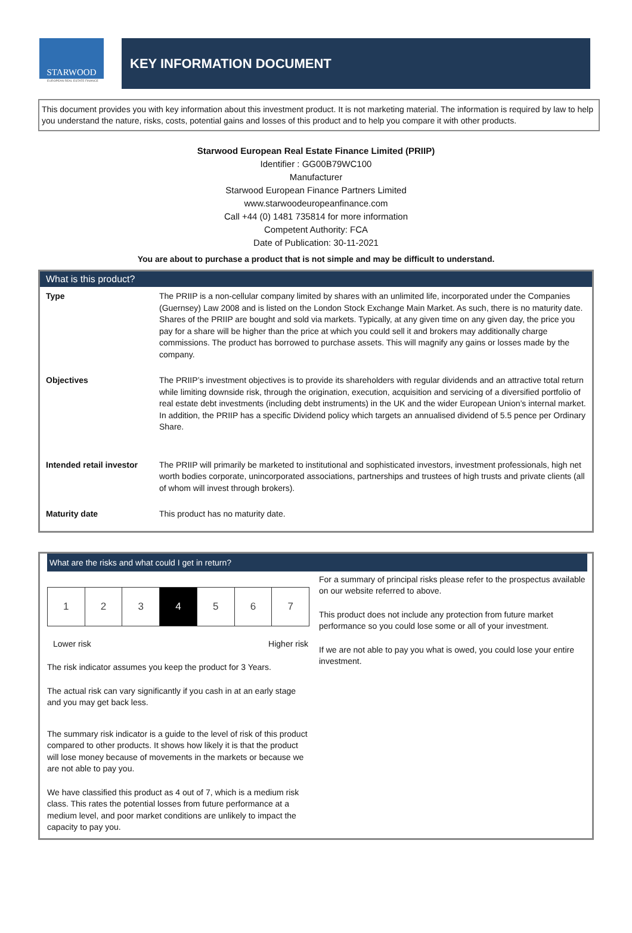STARWOOD
EUROPEAN REAL ESTATE FINANCE
KEY INFORMATION DOCUMENT
This document provides you with key information about this investment product. It is not marketing material. The information is required by law to help you understand the nature, risks, costs, potential gains and losses of this product and to help you compare it with other products.
Starwood European Real Estate Finance Limited (PRIIP)
Identifier : GG00B79WC100
Manufacturer
Starwood European Finance Partners Limited
www.starwoodeuropeanfinance.com
Call +44 (0) 1481 735814 for more information
Competent Authority: FCA
Date of Publication: 30-11-2021
You are about to purchase a product that is not simple and may be difficult to understand.
What is this product?
| Type | The PRIIP is a non-cellular company limited by shares with an unlimited life, incorporated under the Companies (Guernsey) Law 2008 and is listed on the London Stock Exchange Main Market. As such, there is no maturity date. Shares of the PRIIP are bought and sold via markets. Typically, at any given time on any given day, the price you pay for a share will be higher than the price at which you could sell it and brokers may additionally charge commissions. The product has borrowed to purchase assets. This will magnify any gains or losses made by the company. |
| Objectives | The PRIIP’s investment objectives is to provide its shareholders with regular dividends and an attractive total return while limiting downside risk, through the origination, execution, acquisition and servicing of a diversified portfolio of real estate debt investments (including debt instruments) in the UK and the wider European Union’s internal market. In addition, the PRIIP has a specific Dividend policy which targets an annualised dividend of 5.5 pence per Ordinary Share. |
| Intended retail investor | The PRIIP will primarily be marketed to institutional and sophisticated investors, investment professionals, high net worth bodies corporate, unincorporated associations, partnerships and trustees of high trusts and private clients (all of whom will invest through brokers). |
| Maturity date | This product has no maturity date. |
What are the risks and what could I get in return?
| 1 | 2 | 3 | 4 | 5 | 6 | 7 |
Lower risk Higher risk
The risk indicator assumes you keep the product for 3 Years.
The actual risk can vary significantly if you cash in at an early stage and you may get back less.
The summary risk indicator is a guide to the level of risk of this product compared to other products. It shows how likely it is that the product will lose money because of movements in the markets or because we are not able to pay you.
We have classified this product as 4 out of 7, which is a medium risk class. This rates the potential losses from future performance at a medium level, and poor market conditions are unlikely to impact the capacity to pay you.
For a summary of principal risks please refer to the prospectus available on our website referred to above.
This product does not include any protection from future market performance so you could lose some or all of your investment.
If we are not able to pay you what is owed, you could lose your entire investment.